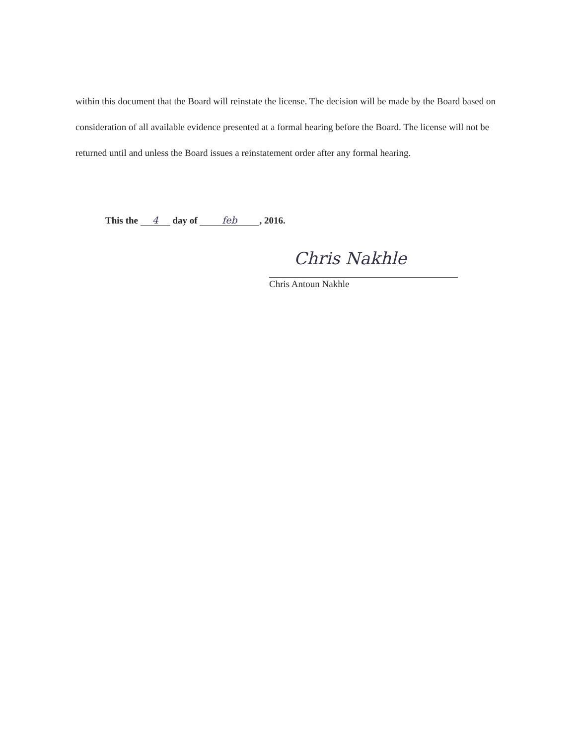within this document that the Board will reinstate the license. The decision will be made by the Board based on consideration of all available evidence presented at a formal hearing before the Board. The license will not be returned until and unless the Board issues a reinstatement order after any formal hearing.
This the 4 day of feb, 2016.
Chris Nakhle
Chris Antoun Nakhle